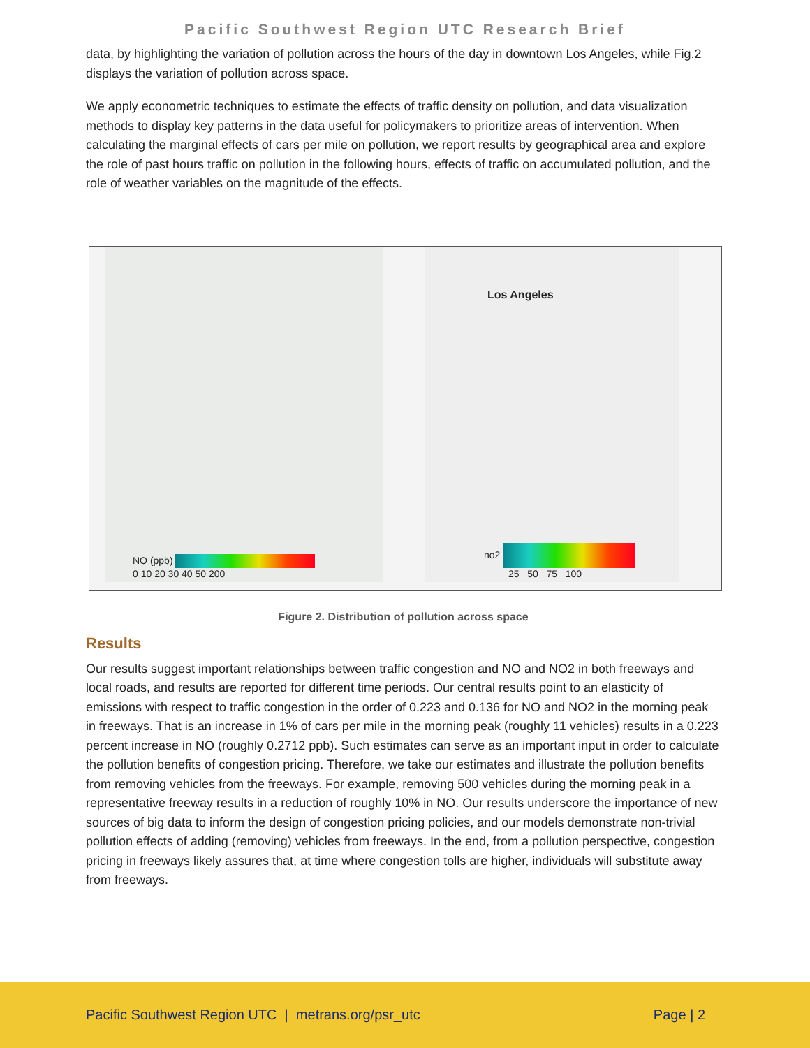Pacific Southwest Region UTC Research Brief
data, by highlighting the variation of pollution across the hours of the day in downtown Los Angeles, while Fig.2 displays the variation of pollution across space.
We apply econometric techniques to estimate the effects of traffic density on pollution, and data visualization methods to display key patterns in the data useful for policymakers to prioritize areas of intervention. When calculating the marginal effects of cars per mile on pollution, we report results by geographical area and explore the role of past hours traffic on pollution in the following hours, effects of traffic on accumulated pollution, and the role of weather variables on the magnitude of the effects.
NO (ppb)
0 10 20 30 40 50 200
Los Angeles
no2
25 50 75 100
Figure 2. Distribution of pollution across space
Results
Our results suggest important relationships between traffic congestion and NO and NO2 in both freeways and local roads, and results are reported for different time periods. Our central results point to an elasticity of emissions with respect to traffic congestion in the order of 0.223 and 0.136 for NO and NO2 in the morning peak in freeways. That is an increase in 1% of cars per mile in the morning peak (roughly 11 vehicles) results in a 0.223 percent increase in NO (roughly 0.2712 ppb). Such estimates can serve as an important input in order to calculate the pollution benefits of congestion pricing. Therefore, we take our estimates and illustrate the pollution benefits from removing vehicles from the freeways. For example, removing 500 vehicles during the morning peak in a representative freeway results in a reduction of roughly 10% in NO. Our results underscore the importance of new sources of big data to inform the design of congestion pricing policies, and our models demonstrate non-trivial pollution effects of adding (removing) vehicles from freeways. In the end, from a pollution perspective, congestion pricing in freeways likely assures that, at time where congestion tolls are higher, individuals will substitute away from freeways.
Pacific Southwest Region UTC | metrans.org/psr_utc Page | 2